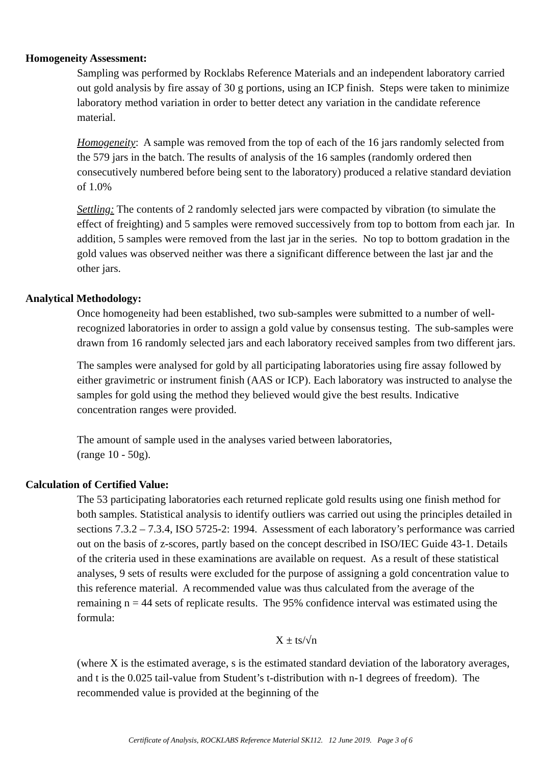Homogeneity Assessment:
Sampling was performed by Rocklabs Reference Materials and an independent laboratory carried out gold analysis by fire assay of 30 g portions, using an ICP finish. Steps were taken to minimize laboratory method variation in order to better detect any variation in the candidate reference material.
Homogeneity: A sample was removed from the top of each of the 16 jars randomly selected from the 579 jars in the batch. The results of analysis of the 16 samples (randomly ordered then consecutively numbered before being sent to the laboratory) produced a relative standard deviation of 1.0%
Settling: The contents of 2 randomly selected jars were compacted by vibration (to simulate the effect of freighting) and 5 samples were removed successively from top to bottom from each jar. In addition, 5 samples were removed from the last jar in the series. No top to bottom gradation in the gold values was observed neither was there a significant difference between the last jar and the other jars.
Analytical Methodology:
Once homogeneity had been established, two sub-samples were submitted to a number of well-recognized laboratories in order to assign a gold value by consensus testing. The sub-samples were drawn from 16 randomly selected jars and each laboratory received samples from two different jars.
The samples were analysed for gold by all participating laboratories using fire assay followed by either gravimetric or instrument finish (AAS or ICP). Each laboratory was instructed to analyse the samples for gold using the method they believed would give the best results. Indicative concentration ranges were provided.
The amount of sample used in the analyses varied between laboratories,
(range 10 - 50g).
Calculation of Certified Value:
The 53 participating laboratories each returned replicate gold results using one finish method for both samples. Statistical analysis to identify outliers was carried out using the principles detailed in sections 7.3.2 – 7.3.4, ISO 5725-2: 1994. Assessment of each laboratory’s performance was carried out on the basis of z-scores, partly based on the concept described in ISO/IEC Guide 43-1. Details of the criteria used in these examinations are available on request. As a result of these statistical analyses, 9 sets of results were excluded for the purpose of assigning a gold concentration value to this reference material. A recommended value was thus calculated from the average of the remaining n = 44 sets of replicate results. The 95% confidence interval was estimated using the formula:
X ± ts/√n
(where X is the estimated average, s is the estimated standard deviation of the laboratory averages, and t is the 0.025 tail-value from Student’s t-distribution with n-1 degrees of freedom). The recommended value is provided at the beginning of the
Certificate of Analysis, ROCKLABS Reference Material SK112. 12 June 2019. Page 3 of 6